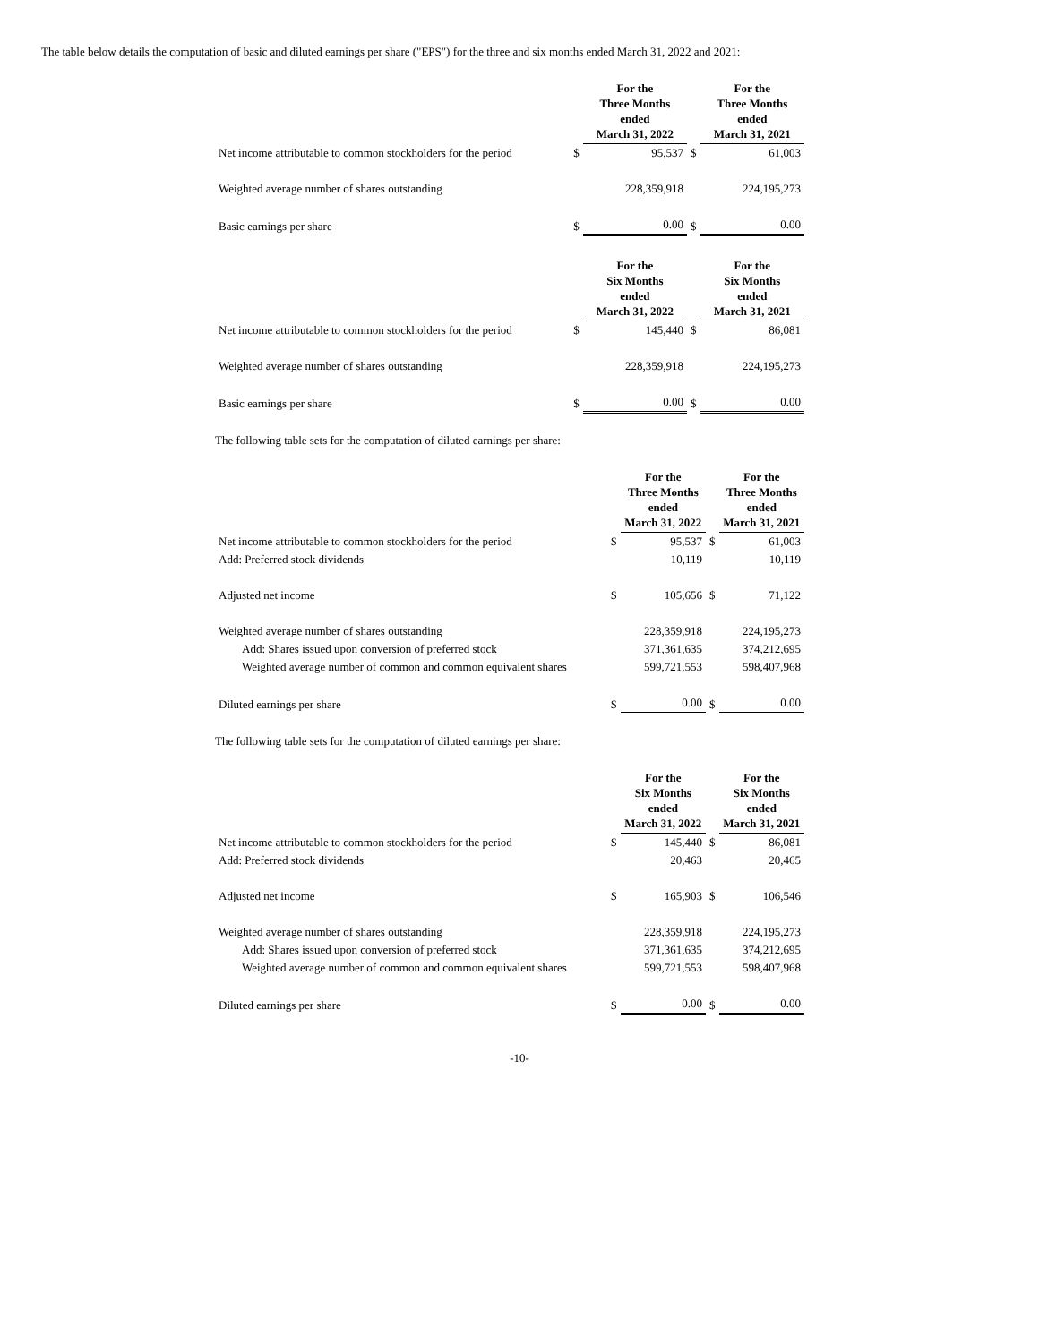The table below details the computation of basic and diluted earnings per share ("EPS") for the three and six months ended March 31, 2022 and 2021:
| | | For the Three Months ended March 31, 2022 | | For the Three Months ended March 31, 2021 |
| --- | --- | --- | --- | --- |
| Net income attributable to common stockholders for the period | $ | 95,537 | $ | 61,003 |
| Weighted average number of shares outstanding | | 228,359,918 | | 224,195,273 |
| Basic earnings per share | $ | 0.00 | $ | 0.00 |
| | | For the Six Months ended March 31, 2022 | | For the Six Months ended March 31, 2021 |
| --- | --- | --- | --- | --- |
| Net income attributable to common stockholders for the period | $ | 145,440 | $ | 86,081 |
| Weighted average number of shares outstanding | | 228,359,918 | | 224,195,273 |
| Basic earnings per share | $ | 0.00 | $ | 0.00 |
The following table sets for the computation of diluted earnings per share:
| | | For the Three Months ended March 31, 2022 | | For the Three Months ended March 31, 2021 |
| --- | --- | --- | --- | --- |
| Net income attributable to common stockholders for the period | $ | 95,537 | $ | 61,003 |
| Add: Preferred stock dividends | | 10,119 | | 10,119 |
| Adjusted net income | $ | 105,656 | $ | 71,122 |
| Weighted average number of shares outstanding | | 228,359,918 | | 224,195,273 |
| Add: Shares issued upon conversion of preferred stock | | 371,361,635 | | 374,212,695 |
| Weighted average number of common and common equivalent shares | | 599,721,553 | | 598,407,968 |
| Diluted earnings per share | $ | 0.00 | $ | 0.00 |
The following table sets for the computation of diluted earnings per share:
| | | For the Six Months ended March 31, 2022 | | For the Six Months ended March 31, 2021 |
| --- | --- | --- | --- | --- |
| Net income attributable to common stockholders for the period | $ | 145,440 | $ | 86,081 |
| Add: Preferred stock dividends | | 20,463 | | 20,465 |
| Adjusted net income | $ | 165,903 | $ | 106,546 |
| Weighted average number of shares outstanding | | 228,359,918 | | 224,195,273 |
| Add: Shares issued upon conversion of preferred stock | | 371,361,635 | | 374,212,695 |
| Weighted average number of common and common equivalent shares | | 599,721,553 | | 598,407,968 |
| Diluted earnings per share | $ | 0.00 | $ | 0.00 |
-10-